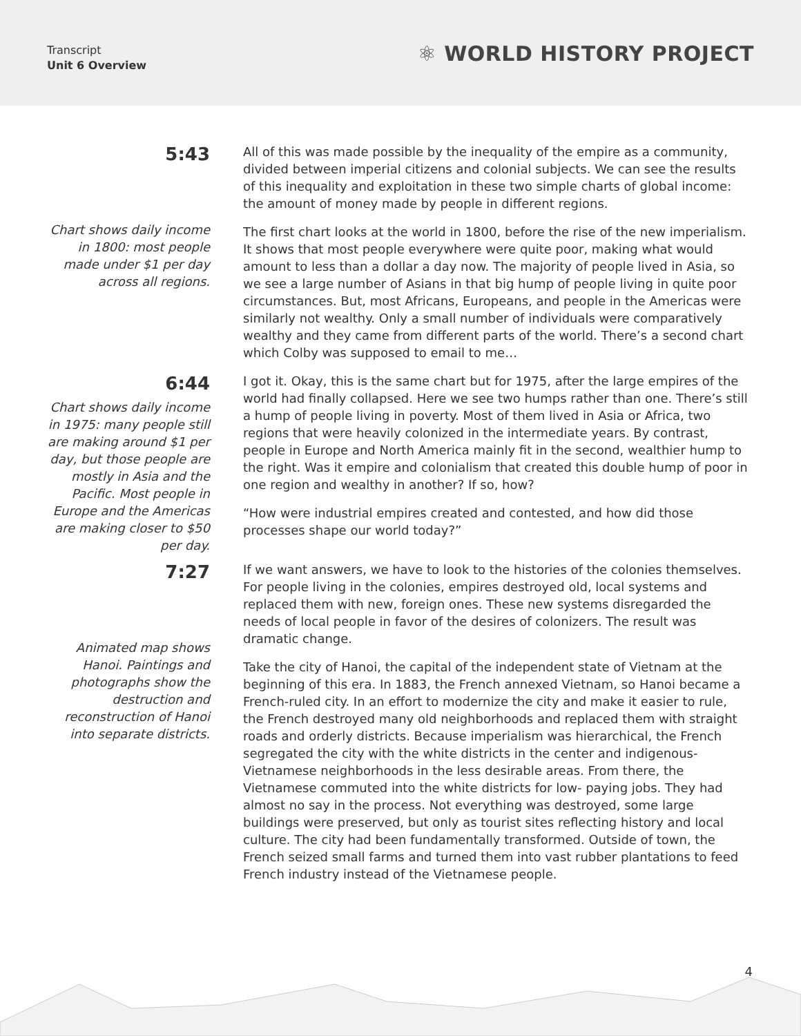Transcript
Unit 6 Overview
⚛ WORLD HISTORY PROJECT
5:43
Chart shows daily income in 1800: most people made under $1 per day across all regions.
All of this was made possible by the inequality of the empire as a community, divided between imperial citizens and colonial subjects. We can see the results of this inequality and exploitation in these two simple charts of global income: the amount of money made by people in different regions.
The first chart looks at the world in 1800, before the rise of the new imperialism. It shows that most people everywhere were quite poor, making what would amount to less than a dollar a day now. The majority of people lived in Asia, so we see a large number of Asians in that big hump of people living in quite poor circumstances. But, most Africans, Europeans, and people in the Americas were similarly not wealthy. Only a small number of individuals were comparatively wealthy and they came from different parts of the world. There’s a second chart which Colby was supposed to email to me…
6:44
Chart shows daily income in 1975: many people still are making around $1 per day, but those people are mostly in Asia and the Pacific. Most people in Europe and the Americas are making closer to $50 per day.
I got it. Okay, this is the same chart but for 1975, after the large empires of the world had finally collapsed. Here we see two humps rather than one. There’s still a hump of people living in poverty. Most of them lived in Asia or Africa, two regions that were heavily colonized in the intermediate years. By contrast, people in Europe and North America mainly fit in the second, wealthier hump to the right. Was it empire and colonialism that created this double hump of poor in one region and wealthy in another? If so, how?
“How were industrial empires created and contested, and how did those processes shape our world today?”
7:27
Animated map shows Hanoi. Paintings and photographs show the destruction and reconstruction of Hanoi into separate districts.
If we want answers, we have to look to the histories of the colonies themselves. For people living in the colonies, empires destroyed old, local systems and replaced them with new, foreign ones. These new systems disregarded the needs of local people in favor of the desires of colonizers. The result was dramatic change.
Take the city of Hanoi, the capital of the independent state of Vietnam at the beginning of this era. In 1883, the French annexed Vietnam, so Hanoi became a French-ruled city. In an effort to modernize the city and make it easier to rule, the French destroyed many old neighborhoods and replaced them with straight roads and orderly districts. Because imperialism was hierarchical, the French segregated the city with the white districts in the center and indigenous-Vietnamese neighborhoods in the less desirable areas. From there, the Vietnamese commuted into the white districts for low- paying jobs. They had almost no say in the process. Not everything was destroyed, some large buildings were preserved, but only as tourist sites reflecting history and local culture. The city had been fundamentally transformed. Outside of town, the French seized small farms and turned them into vast rubber plantations to feed French industry instead of the Vietnamese people.
4